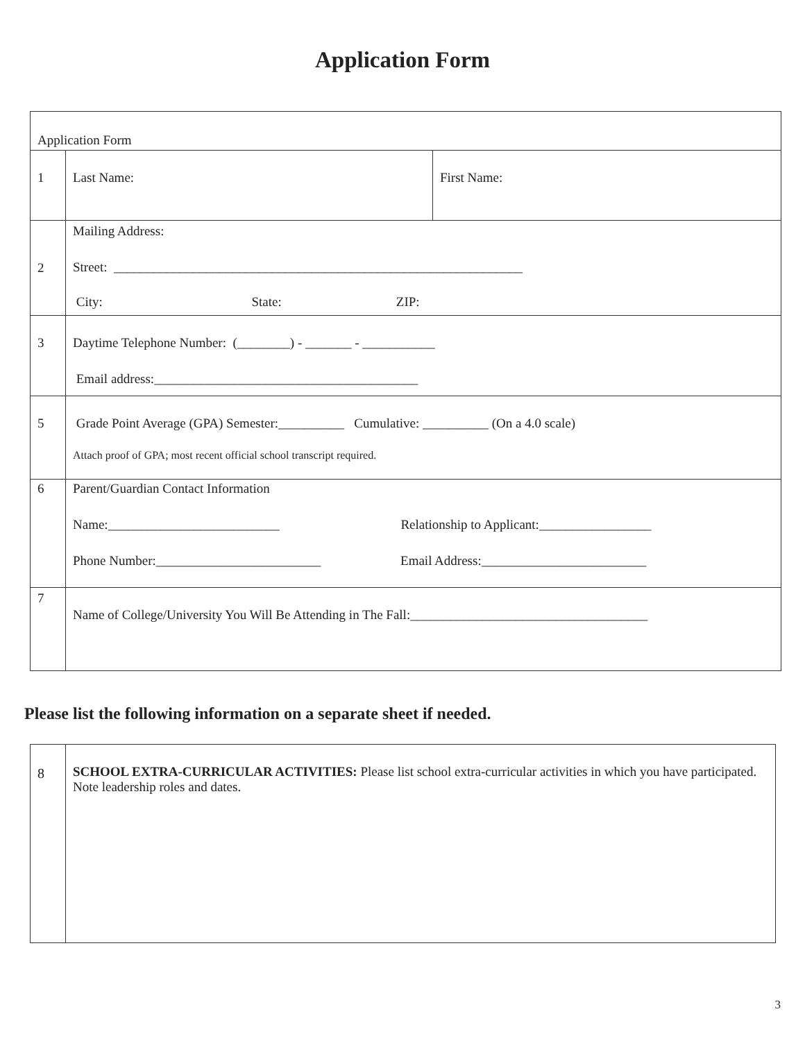Application Form
| Application Form | | |
| 1 | Last Name: | First Name: |
| 2 | Mailing Address: Street: ______________________________________________________________ City: State: ZIP: | |
| 3 | Daytime Telephone Number: (________) - _______ - ___________ Email address:________________________________________ | |
| 5 | Grade Point Average (GPA) Semester:__________ Cumulative: __________ (On a 4.0 scale) Attach proof of GPA; most recent official school transcript required. | |
| 6 | Parent/Guardian Contact Information Name:__________________________ Relationship to Applicant:_________________ Phone Number:_________________________ Email Address:_________________________ | |
| 7 | Name of College/University You Will Be Attending in The Fall:____________________________________ | |
Please list the following information on a separate sheet if needed.
| 8 | SCHOOL EXTRA-CURRICULAR ACTIVITIES: Please list school extra-curricular activities in which you have participated. Note leadership roles and dates. |
3